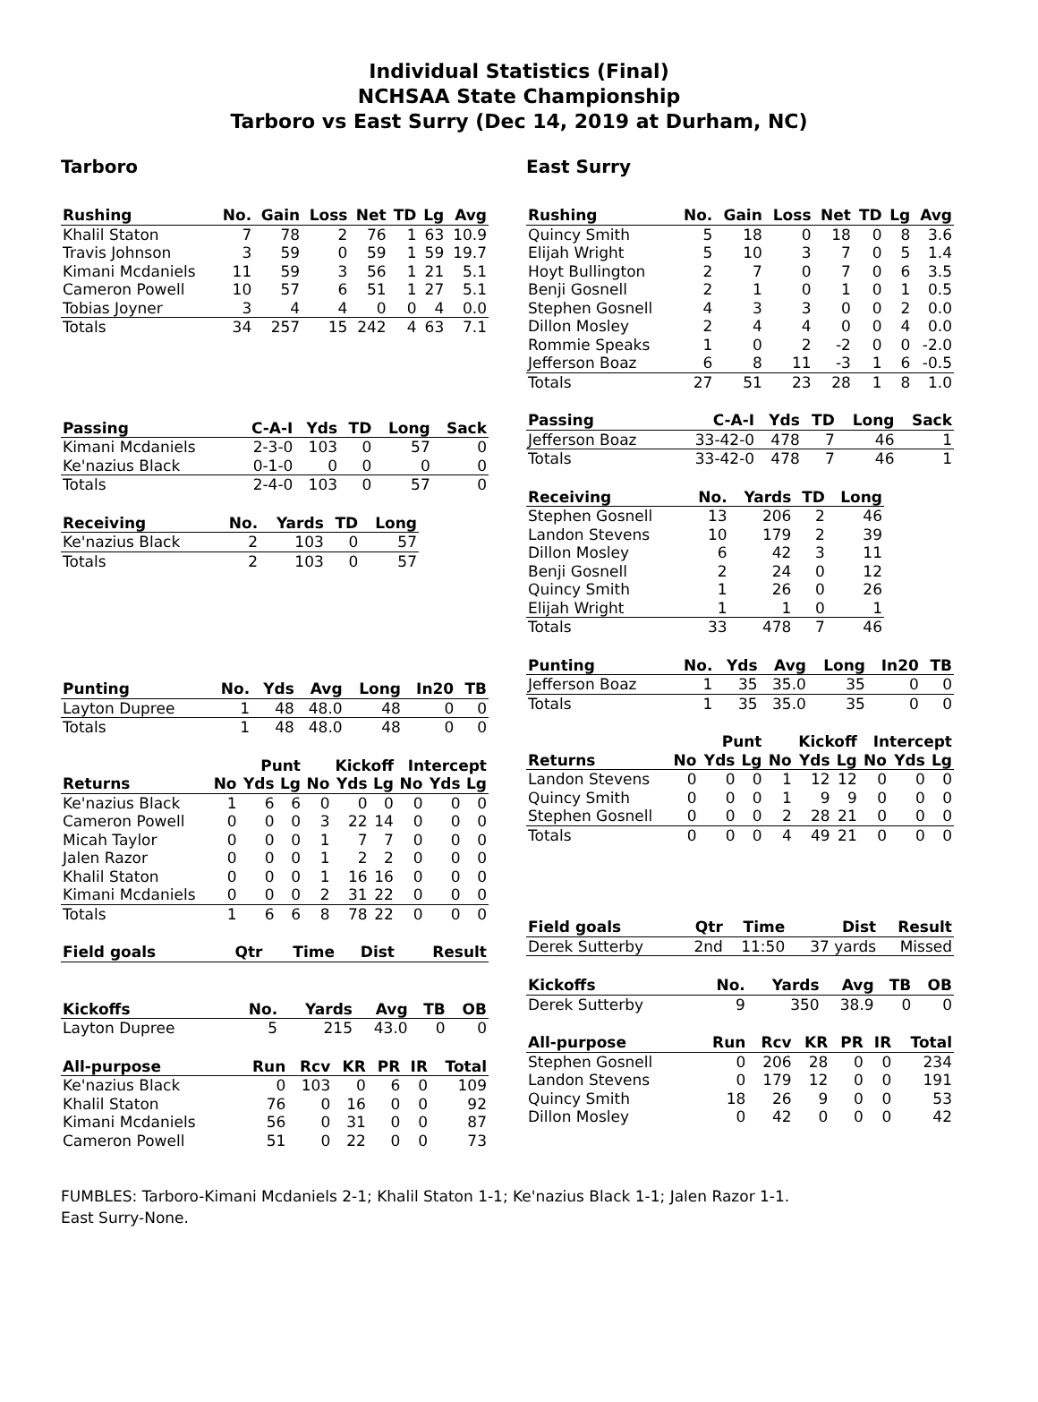Individual Statistics (Final)
NCHSAA State Championship
Tarboro vs East Surry (Dec 14, 2019 at Durham, NC)
Tarboro
| Rushing | No. | Gain | Loss | Net | TD | Lg | Avg |
| --- | --- | --- | --- | --- | --- | --- | --- |
| Khalil Staton | 7 | 78 | 2 | 76 | 1 | 63 | 10.9 |
| Travis Johnson | 3 | 59 | 0 | 59 | 1 | 59 | 19.7 |
| Kimani Mcdaniels | 11 | 59 | 3 | 56 | 1 | 21 | 5.1 |
| Cameron Powell | 10 | 57 | 6 | 51 | 1 | 27 | 5.1 |
| Tobias Joyner | 3 | 4 | 4 | 0 | 0 | 4 | 0.0 |
| Totals | 34 | 257 | 15 | 242 | 4 | 63 | 7.1 |
| Passing | C-A-I | Yds | TD | Long | Sack |
| --- | --- | --- | --- | --- | --- |
| Kimani Mcdaniels | 2-3-0 | 103 | 0 | 57 | 0 |
| Ke'nazius Black | 0-1-0 | 0 | 0 | 0 | 0 |
| Totals | 2-4-0 | 103 | 0 | 57 | 0 |
| Receiving | No. | Yards | TD | Long |
| --- | --- | --- | --- | --- |
| Ke'nazius Black | 2 | 103 | 0 | 57 |
| Totals | 2 | 103 | 0 | 57 |
| Punting | No. | Yds | Avg | Long | In20 | TB |
| --- | --- | --- | --- | --- | --- | --- |
| Layton Dupree | 1 | 48 | 48.0 | 48 | 0 | 0 |
| Totals | 1 | 48 | 48.0 | 48 | 0 | 0 |
| | Punt | | | Kickoff | | | Intercept | | |
| --- | --- | --- | --- | --- | --- | --- | --- | --- | --- |
| Returns | No | Yds | Lg | No | Yds | Lg | No | Yds | Lg |
| Ke'nazius Black | 1 | 6 | 6 | 0 | 0 | 0 | 0 | 0 | 0 |
| Cameron Powell | 0 | 0 | 0 | 3 | 22 | 14 | 0 | 0 | 0 |
| Micah Taylor | 0 | 0 | 0 | 1 | 7 | 7 | 0 | 0 | 0 |
| Jalen Razor | 0 | 0 | 0 | 1 | 2 | 2 | 0 | 0 | 0 |
| Khalil Staton | 0 | 0 | 0 | 1 | 16 | 16 | 0 | 0 | 0 |
| Kimani Mcdaniels | 0 | 0 | 0 | 2 | 31 | 22 | 0 | 0 | 0 |
| Totals | 1 | 6 | 6 | 8 | 78 | 22 | 0 | 0 | 0 |
| Field goals | Qtr | Time | Dist | Result |
| --- | --- | --- | --- | --- |
| Kickoffs | No. | Yards | Avg | TB | OB |
| --- | --- | --- | --- | --- | --- |
| Layton Dupree | 5 | 215 | 43.0 | 0 | 0 |
| All-purpose | Run | Rcv | KR | PR | IR | Total |
| --- | --- | --- | --- | --- | --- | --- |
| Ke'nazius Black | 0 | 103 | 0 | 6 | 0 | 109 |
| Khalil Staton | 76 | 0 | 16 | 0 | 0 | 92 |
| Kimani Mcdaniels | 56 | 0 | 31 | 0 | 0 | 87 |
| Cameron Powell | 51 | 0 | 22 | 0 | 0 | 73 |
East Surry
| Rushing | No. | Gain | Loss | Net | TD | Lg | Avg |
| --- | --- | --- | --- | --- | --- | --- | --- |
| Quincy Smith | 5 | 18 | 0 | 18 | 0 | 8 | 3.6 |
| Elijah Wright | 5 | 10 | 3 | 7 | 0 | 5 | 1.4 |
| Hoyt Bullington | 2 | 7 | 0 | 7 | 0 | 6 | 3.5 |
| Benji Gosnell | 2 | 1 | 0 | 1 | 0 | 1 | 0.5 |
| Stephen Gosnell | 4 | 3 | 3 | 0 | 0 | 2 | 0.0 |
| Dillon Mosley | 2 | 4 | 4 | 0 | 0 | 4 | 0.0 |
| Rommie Speaks | 1 | 0 | 2 | -2 | 0 | 0 | -2.0 |
| Jefferson Boaz | 6 | 8 | 11 | -3 | 1 | 6 | -0.5 |
| Totals | 27 | 51 | 23 | 28 | 1 | 8 | 1.0 |
| Passing | C-A-I | Yds | TD | Long | Sack |
| --- | --- | --- | --- | --- | --- |
| Jefferson Boaz | 33-42-0 | 478 | 7 | 46 | 1 |
| Totals | 33-42-0 | 478 | 7 | 46 | 1 |
| Receiving | No. | Yards | TD | Long |
| --- | --- | --- | --- | --- |
| Stephen Gosnell | 13 | 206 | 2 | 46 |
| Landon Stevens | 10 | 179 | 2 | 39 |
| Dillon Mosley | 6 | 42 | 3 | 11 |
| Benji Gosnell | 2 | 24 | 0 | 12 |
| Quincy Smith | 1 | 26 | 0 | 26 |
| Elijah Wright | 1 | 1 | 0 | 1 |
| Totals | 33 | 478 | 7 | 46 |
| Punting | No. | Yds | Avg | Long | In20 | TB |
| --- | --- | --- | --- | --- | --- | --- |
| Jefferson Boaz | 1 | 35 | 35.0 | 35 | 0 | 0 |
| Totals | 1 | 35 | 35.0 | 35 | 0 | 0 |
| | Punt | | | Kickoff | | | Intercept | | |
| --- | --- | --- | --- | --- | --- | --- | --- | --- | --- |
| Returns | No | Yds | Lg | No | Yds | Lg | No | Yds | Lg |
| Landon Stevens | 0 | 0 | 0 | 1 | 12 | 12 | 0 | 0 | 0 |
| Quincy Smith | 0 | 0 | 0 | 1 | 9 | 9 | 0 | 0 | 0 |
| Stephen Gosnell | 0 | 0 | 0 | 2 | 28 | 21 | 0 | 0 | 0 |
| Totals | 0 | 0 | 0 | 4 | 49 | 21 | 0 | 0 | 0 |
| Field goals | Qtr | Time | Dist | Result |
| --- | --- | --- | --- | --- |
| Derek Sutterby | 2nd | 11:50 | 37 yards | Missed |
| Kickoffs | No. | Yards | Avg | TB | OB |
| --- | --- | --- | --- | --- | --- |
| Derek Sutterby | 9 | 350 | 38.9 | 0 | 0 |
| All-purpose | Run | Rcv | KR | PR | IR | Total |
| --- | --- | --- | --- | --- | --- | --- |
| Stephen Gosnell | 0 | 206 | 28 | 0 | 0 | 234 |
| Landon Stevens | 0 | 179 | 12 | 0 | 0 | 191 |
| Quincy Smith | 18 | 26 | 9 | 0 | 0 | 53 |
| Dillon Mosley | 0 | 42 | 0 | 0 | 0 | 42 |
FUMBLES: Tarboro-Kimani Mcdaniels 2-1; Khalil Staton 1-1; Ke'nazius Black 1-1; Jalen Razor 1-1.
East Surry-None.